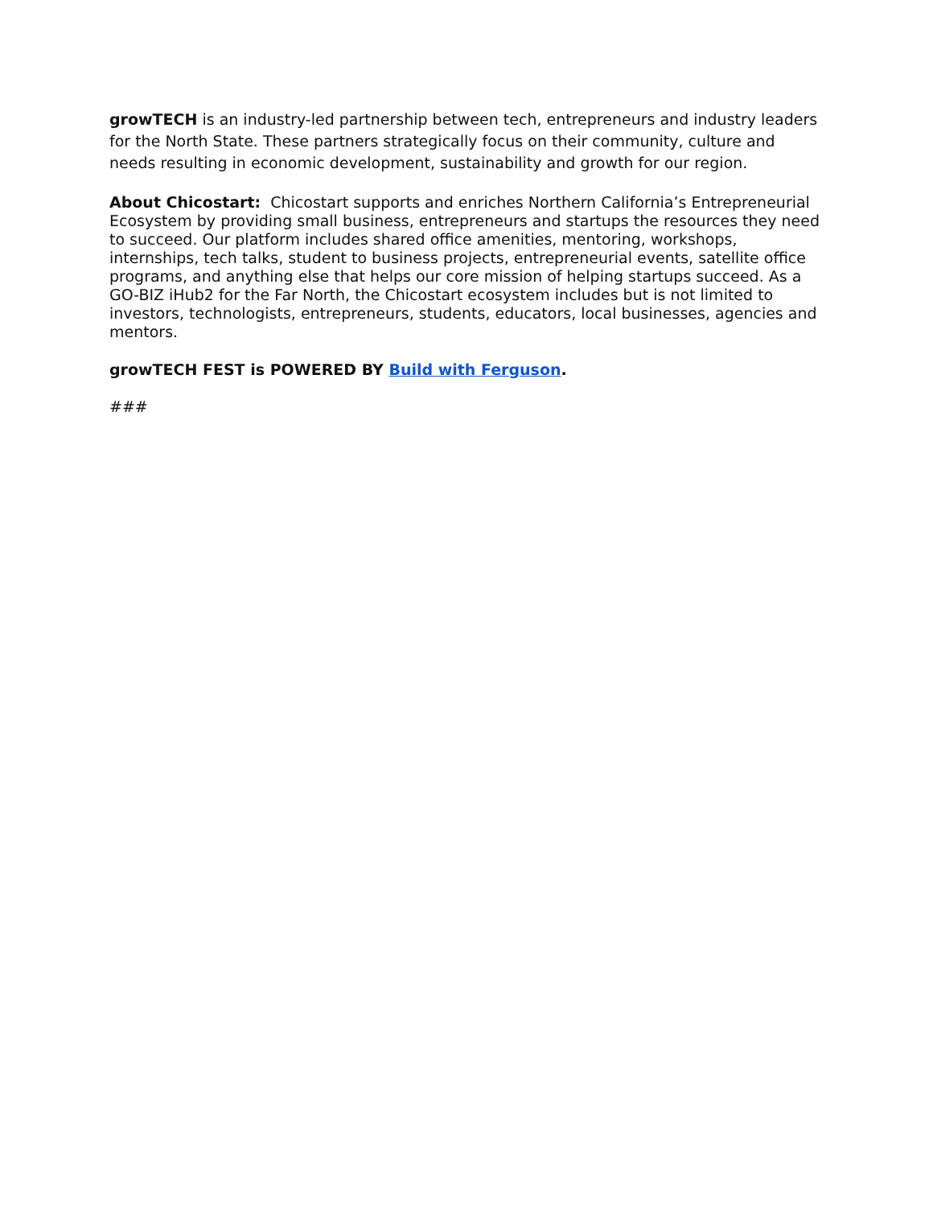growTECH is an industry-led partnership between tech, entrepreneurs and industry leaders for the North State. These partners strategically focus on their community, culture and needs resulting in economic development, sustainability and growth for our region.
About Chicostart: Chicostart supports and enriches Northern California’s Entrepreneurial Ecosystem by providing small business, entrepreneurs and startups the resources they need to succeed. Our platform includes shared office amenities, mentoring, workshops, internships, tech talks, student to business projects, entrepreneurial events, satellite office programs, and anything else that helps our core mission of helping startups succeed. As a GO-BIZ iHub2 for the Far North, the Chicostart ecosystem includes but is not limited to investors, technologists, entrepreneurs, students, educators, local businesses, agencies and mentors.
growTECH FEST is POWERED BY Build with Ferguson.
###